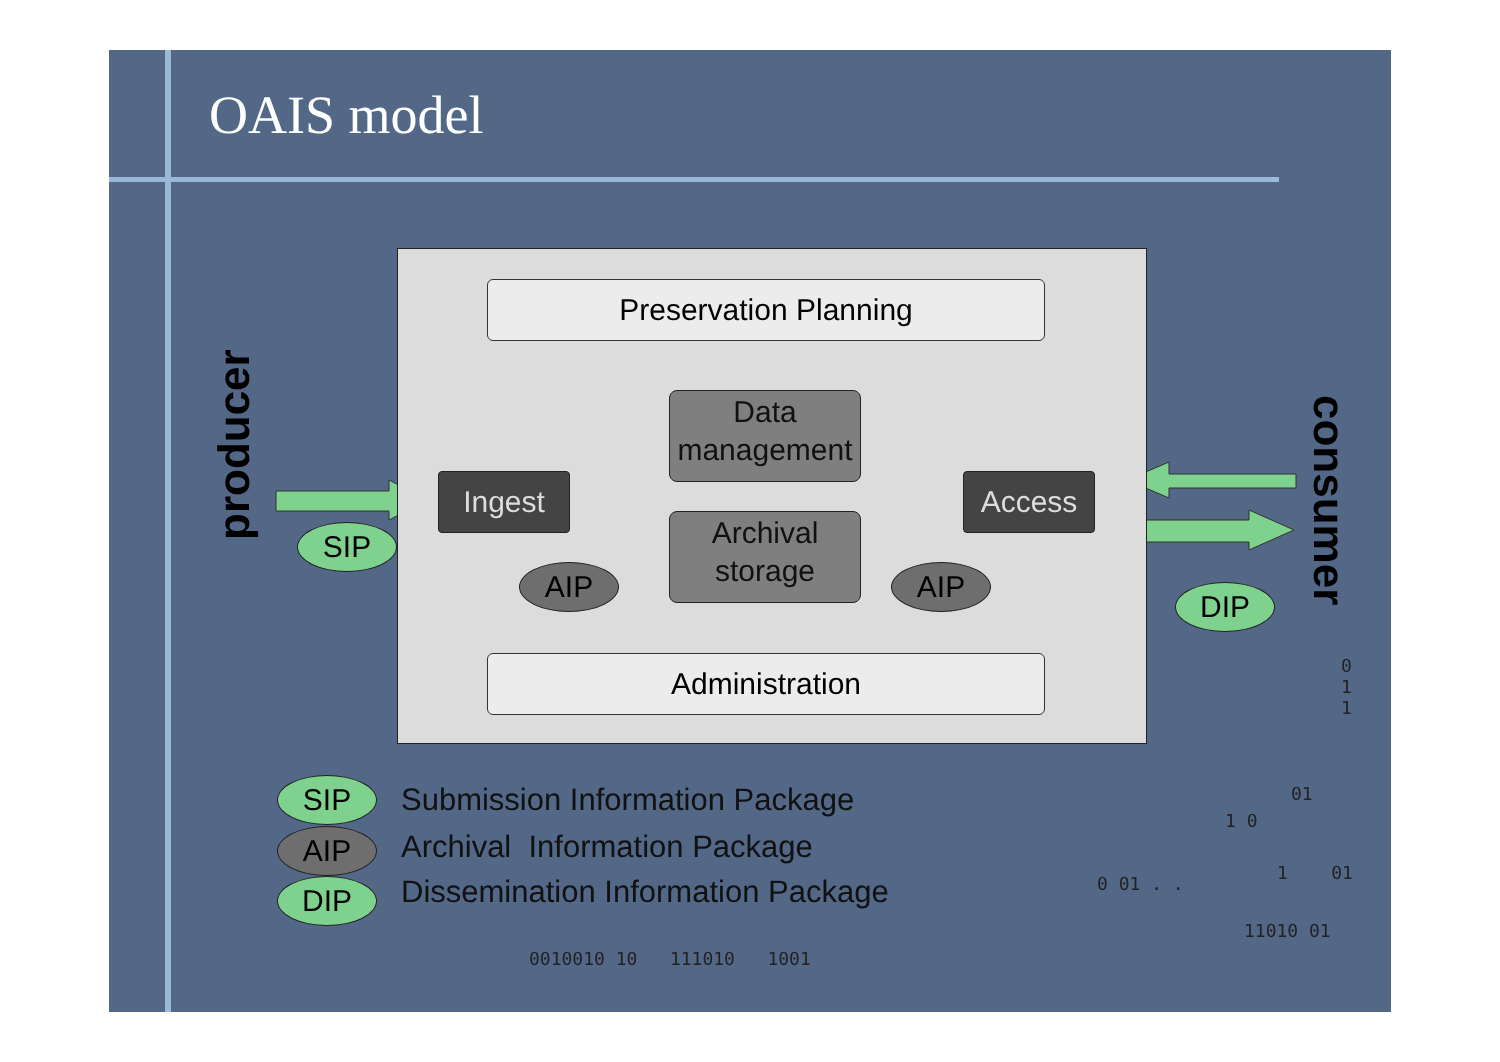OAIS model
producer
consumer
Preservation Planning
Administration
Ingest Access
Data
management
Archival
storage
SIP
AIP AIP
DIP
SIP
AIP
DIP
Submission Information Package
Archival Information Package
Dissemination Information Package
0010010 10 111010 1001
0 01 . .
11010 01
0
1
1
01
1 0
1 01